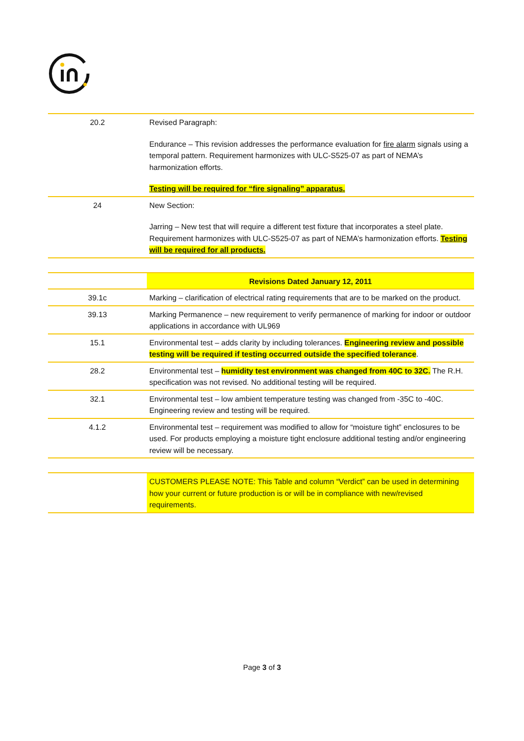| 20.2 | Revised Paragraph: Endurance – This revision addresses the performance evaluation for fire alarm signals using a temporal pattern. Requirement harmonizes with ULC-S525-07 as part of NEMA’s harmonization efforts. Testing will be required for “fire signaling” apparatus. |
| 24 | New Section: Jarring – New test that will require a different test fixture that incorporates a steel plate. Requirement harmonizes with ULC-S525-07 as part of NEMA’s harmonization efforts. Testing will be required for all products. |
| | Revisions Dated January 12, 2011 |
| 39.1c | Marking – clarification of electrical rating requirements that are to be marked on the product. |
| 39.13 | Marking Permanence – new requirement to verify permanence of marking for indoor or outdoor applications in accordance with UL969 |
| 15.1 | Environmental test – adds clarity by including tolerances. Engineering review and possible testing will be required if testing occurred outside the specified tolerance . |
| 28.2 | Environmental test – humidity test environment was changed from 40C to 32C. The R.H. specification was not revised. No additional testing will be required. |
| 32.1 | Environmental test – low ambient temperature testing was changed from -35C to -40C. Engineering review and testing will be required. |
| 4.1.2 | Environmental test – requirement was modified to allow for “moisture tight” enclosures to be used. For products employing a moisture tight enclosure additional testing and/or engineering review will be necessary. |
| | CUSTOMERS PLEASE NOTE: This Table and column “Verdict” can be used in determining how your current or future production is or will be in compliance with new/revised requirements. |
Page 3 of 3